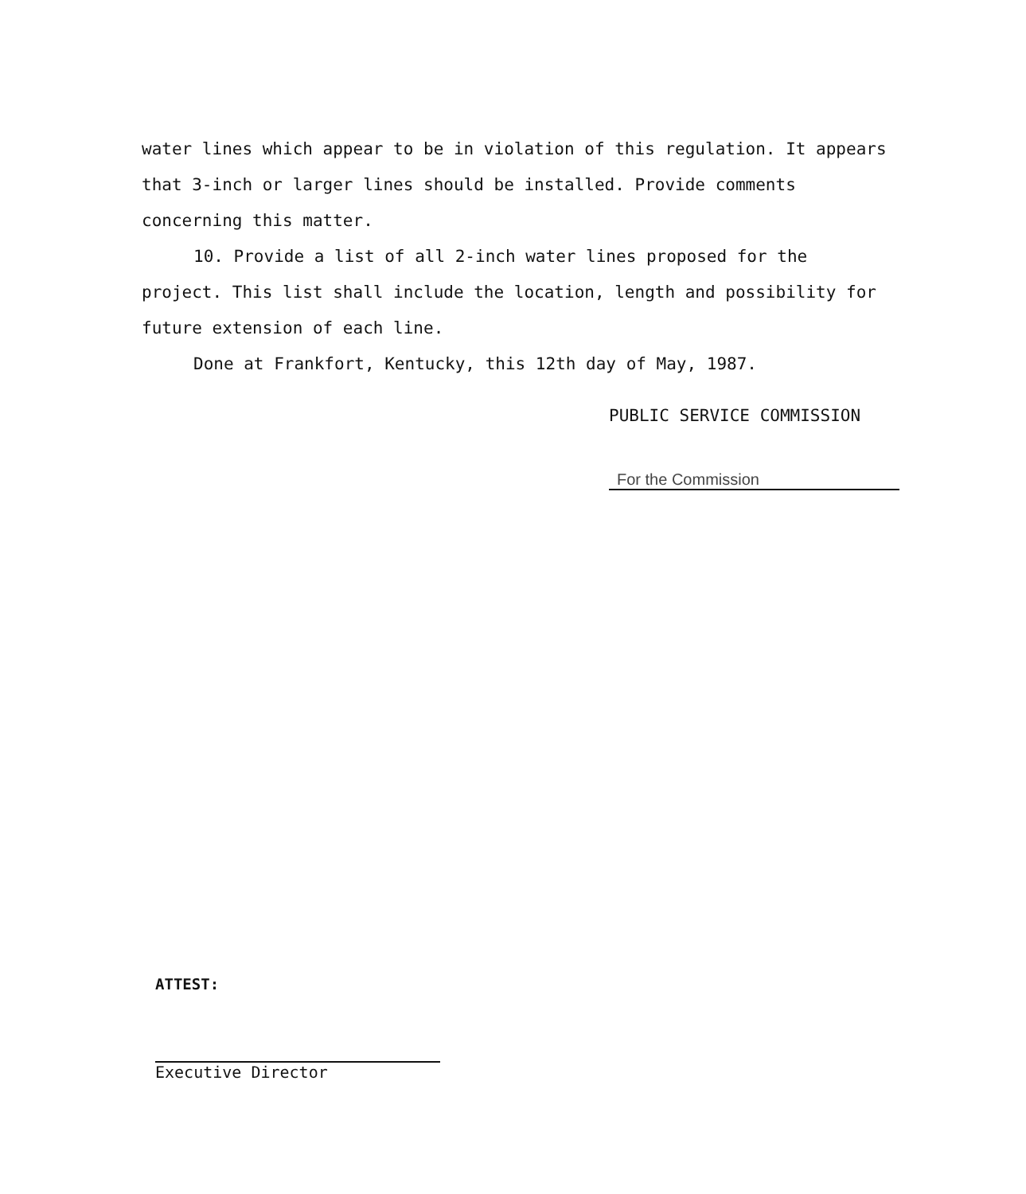water lines which appear to be in violation of this regulation. It appears that 3-inch or larger lines should be installed. Provide comments concerning this matter.
10. Provide a list of all 2-inch water lines proposed for the project. This list shall include the location, length and possibility for future extension of each line.
Done at Frankfort, Kentucky, this 12th day of May, 1987.
PUBLIC SERVICE COMMISSION
For the Commission
ATTEST:
Executive Director